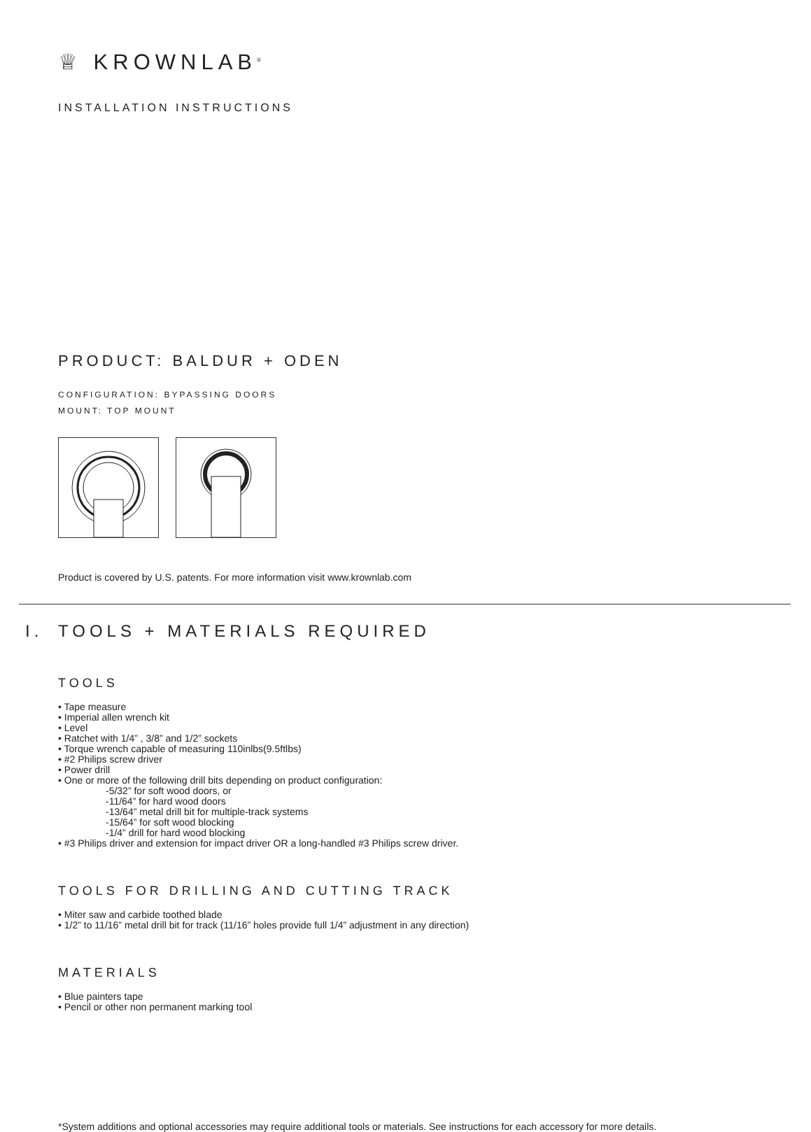♕ KROWNLAB<sup>®</sup>
INSTALLATION INSTRUCTIONS
PRODUCT: BALDUR + ODEN
CONFIGURATION: BYPASSING DOORS
MOUNT: TOP MOUNT
Product is covered by U.S. patents. For more information visit www.krownlab.com
I. TOOLS + MATERIALS REQUIRED
TOOLS
• Tape measure
• Imperial allen wrench kit
• Level
• Ratchet with 1/4” , 3/8” and 1/2” sockets
• Torque wrench capable of measuring 110inlbs(9.5ftlbs)
• #2 Philips screw driver
• Power drill
• One or more of the following drill bits depending on product configuration:
-5/32” for soft wood doors, or
-11/64” for hard wood doors
-13/64” metal drill bit for multiple-track systems
-15/64” for soft wood blocking
-1/4” drill for hard wood blocking
• #3 Philips driver and extension for impact driver OR a long-handled #3 Philips screw driver.
TOOLS FOR DRILLING AND CUTTING TRACK
• Miter saw and carbide toothed blade
• 1/2” to 11/16” metal drill bit for track (11/16” holes provide full 1/4” adjustment in any direction)
MATERIALS
• Blue painters tape
• Pencil or other non permanent marking tool
*System additions and optional accessories may require additional tools or materials. See instructions for each accessory for more details.